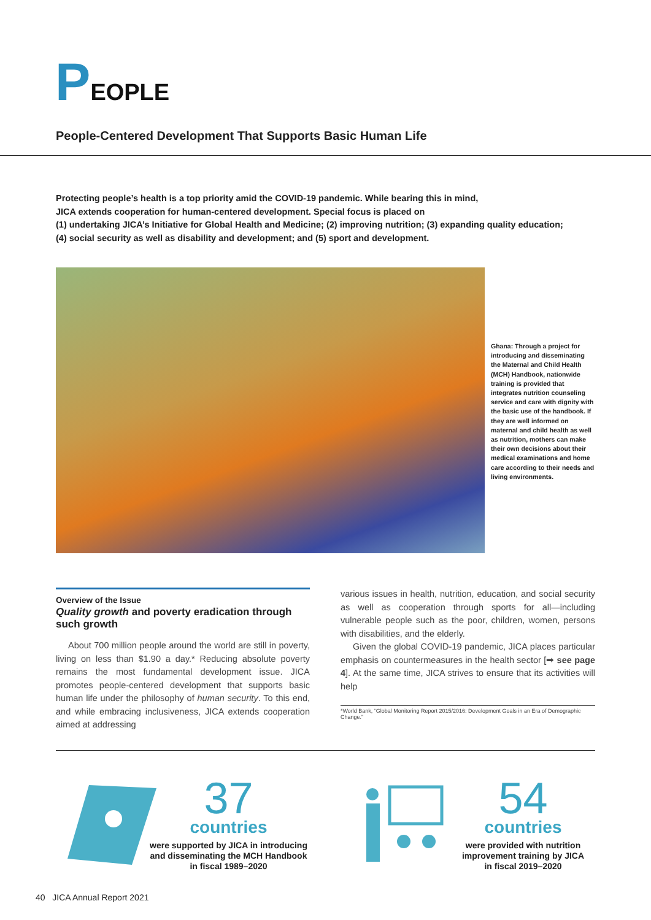PEOPLE
People-Centered Development That Supports Basic Human Life
Protecting people’s health is a top priority amid the COVID-19 pandemic. While bearing this in mind,
JICA extends cooperation for human-centered development. Special focus is placed on
(1) undertaking JICA’s Initiative for Global Health and Medicine; (2) improving nutrition; (3) expanding quality education;
(4) social security as well as disability and development; and (5) sport and development.
Ghana: Through a project for introducing and disseminating the Maternal and Child Health (MCH) Handbook, nationwide training is provided that integrates nutrition counseling service and care with dignity with the basic use of the handbook. If they are well informed on maternal and child health as well as nutrition, mothers can make their own decisions about their medical examinations and home care according to their needs and living environments.
Overview of the Issue
Quality growth and poverty eradication through such growth
About 700 million people around the world are still in poverty, living on less than $1.90 a day.* Reducing absolute poverty remains the most fundamental development issue. JICA promotes people-centered development that supports basic human life under the philosophy of human security. To this end, and while embracing inclusiveness, JICA extends cooperation aimed at addressing
various issues in health, nutrition, education, and social security as well as cooperation through sports for all—including vulnerable people such as the poor, children, women, persons with disabilities, and the elderly.
Given the global COVID-19 pandemic, JICA places particular emphasis on countermeasures in the health sector [➡ see page 4]. At the same time, JICA strives to ensure that its activities will help
*World Bank, “Global Monitoring Report 2015/2016: Development Goals in an Era of Demographic Change.”
37
countries
were supported by JICA in introducing and disseminating the MCH Handbook
in fiscal 1989–2020
54
countries
were provided with nutrition improvement training by JICA
in fiscal 2019–2020
40 JICA Annual Report 2021